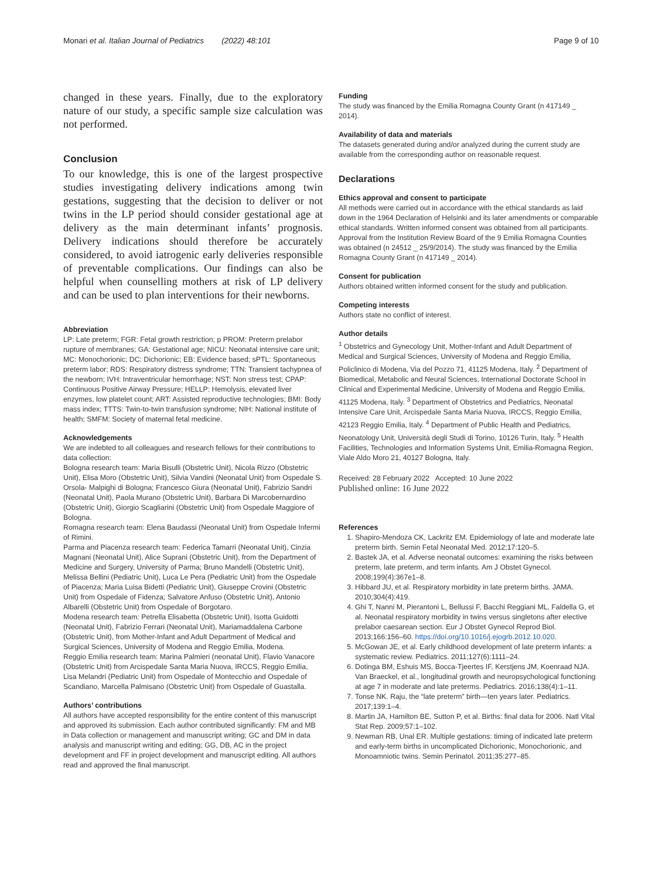Monari et al. Italian Journal of Pediatrics (2022) 48:101 Page 9 of 10
changed in these years. Finally, due to the exploratory nature of our study, a specific sample size calculation was not performed.
Conclusion
To our knowledge, this is one of the largest prospective studies investigating delivery indications among twin gestations, suggesting that the decision to deliver or not twins in the LP period should consider gestational age at delivery as the main determinant infants’ prognosis. Delivery indications should therefore be accurately considered, to avoid iatrogenic early deliveries responsible of preventable complications. Our findings can also be helpful when counselling mothers at risk of LP delivery and can be used to plan interventions for their newborns.
Abbreviation
LP: Late preterm; FGR: Fetal growth restriction; p PROM: Preterm prelabor rupture of membranes; GA: Gestational age; NICU: Neonatal intensive care unit; MC: Monochorionic; DC: Dichorionic; EB: Evidence based; sPTL: Spontaneous preterm labor; RDS: Respiratory distress syndrome; TTN: Transient tachypnea of the newborn; IVH: Intraventricular hemorrhage; NST: Non stress test; CPAP: Continuous Positive Airway Pressure; HELLP: Hemolysis, elevated liver enzymes, low platelet count; ART: Assisted reproductive technologies; BMI: Body mass index; TTTS: Twin-to-twin transfusion syndrome; NIH: National institute of health; SMFM: Society of maternal fetal medicine.
Acknowledgements
We are indebted to all colleagues and research fellows for their contributions to data collection:
Bologna research team: Maria Bisulli (Obstetric Unit), Nicola Rizzo (Obstetric Unit), Elisa Moro (Obstetric Unit), Silvia Vandini (Neonatal Unit) from Ospedale S. Orsola- Malpighi di Bologna; Francesco Giura (Neonatal Unit), Fabrizio Sandri (Neonatal Unit), Paola Murano (Obstetric Unit), Barbara Di Marcobernardino (Obstetric Unit), Giorgio Scagliarini (Obstetric Unit) from Ospedale Maggiore of Bologna.
Romagna research team: Elena Baudassi (Neonatal Unit) from Ospedale Infermi of Rimini.
Parma and Piacenza research team: Federica Tamarri (Neonatal Unit), Cinzia Magnani (Neonatal Unit), Alice Suprani (Obstetric Unit), from the Department of Medicine and Surgery, University of Parma; Bruno Mandelli (Obstetric Unit), Melissa Bellini (Pediatric Unit), Luca Le Pera (Pediatric Unit) from the Ospedale of Piacenza; Maria Luisa Bidetti (Pediatric Unit), Giuseppe Crovini (Obstetric Unit) from Ospedale of Fidenza; Salvatore Anfuso (Obstetric Unit), Antonio Albarelli (Obstetric Unit) from Ospedale of Borgotaro.
Modena research team: Petrella Elisabetta (Obstetric Unit), Isotta Guidotti (Neonatal Unit), Fabrizio Ferrari (Neonatal Unit), Mariamaddalena Carbone (Obstetric Unit), from Mother-Infant and Adult Department of Medical and Surgical Sciences, University of Modena and Reggio Emilia, Modena.
Reggio Emilia research team: Marina Palmieri (neonatal Unit), Flavio Vanacore (Obstetric Unit) from Arcispedale Santa Maria Nuova, IRCCS, Reggio Emilia, Lisa Melandri (Pediatric Unit) from Ospedale of Montecchio and Ospedale of Scandiano, Marcella Palmisano (Obstetric Unit) from Ospedale of Guastalla.
Authors’ contributions
All authors have accepted responsibility for the entire content of this manuscript and approved its submission. Each author contributed significantly: FM and MB in Data collection or management and manuscript writing; GC and DM in data analysis and manuscript writing and editing; GG, DB, AC in the project development and FF in project development and manuscript editing. All authors read and approved the final manuscript.
Funding
The study was financed by the Emilia Romagna County Grant (n 417149 _ 2014).
Availability of data and materials
The datasets generated during and/or analyzed during the current study are available from the corresponding author on reasonable request.
Declarations
Ethics approval and consent to participate
All methods were carried out in accordance with the ethical standards as laid down in the 1964 Declaration of Helsinki and its later amendments or comparable ethical standards. Written informed consent was obtained from all participants.
Approval from the Institution Review Board of the 9 Emilia Romagna Counties was obtained (n 24512 _ 25/9/2014). The study was financed by the Emilia Romagna County Grant (n 417149 _ 2014).
Consent for publication
Authors obtained written informed consent for the study and publication.
Competing interests
Authors state no conflict of interest.
Author details
<sup>1</sup> Obstetrics and Gynecology Unit, Mother-Infant and Adult Department of Medical and Surgical Sciences, University of Modena and Reggio Emilia, Policlinico di Modena, Via del Pozzo 71, 41125 Modena, Italy. <sup>2</sup> Department of Biomedical, Metabolic and Neural Sciences, International Doctorate School in Clinical and Experimental Medicine, University of Modena and Reggio Emilia, 41125 Modena, Italy. <sup>3</sup> Department of Obstetrics and Pediatrics, Neonatal Intensive Care Unit, Arcispedale Santa Maria Nuova, IRCCS, Reggio Emilia, 42123 Reggio Emilia, Italy. <sup>4</sup> Department of Public Health and Pediatrics, Neonatology Unit, Università degli Studi di Torino, 10126 Turin, Italy. <sup>5</sup> Health Facilities, Technologies and Information Systems Unit, Emilia-Romagna Region, Viale Aldo Moro 21, 40127 Bologna, Italy.
Received: 28 February 2022 Accepted: 10 June 2022
Published online: 16 June 2022
References
1. Shapiro-Mendoza CK, Lackritz EM. Epidemiology of late and moderate late preterm birth. Semin Fetal Neonatal Med. 2012;17:120–5.
2. Bastek JA, et al. Adverse neonatal outcomes: examining the risks between preterm, late preterm, and term infants. Am J Obstet Gynecol. 2008;199(4):367e1–8.
3. Hibbard JU, et al. Respiratory morbidity in late preterm births. JAMA. 2010;304(4):419.
4. Ghi T, Nanni M, Pierantoni L, Bellussi F, Bacchi Reggiani ML, Faldella G, et al. Neonatal respiratory morbidity in twins versus singletons after elective prelabor caesarean section. Eur J Obstet Gynecol Reprod Biol. 2013;166:156–60. https://doi.org/10.1016/j.ejogrb.2012.10.020.
5. McGowan JE, et al. Early childhood development of late preterm infants: a systematic review. Pediatrics. 2011;127(6):1111–24.
6. Dotinga BM, Eshuis MS, Bocca-Tjeertes IF, Kerstjens JM, Koenraad NJA. Van Braeckel, et al., longitudinal growth and neuropsychological functioning at age 7 in moderate and late preterms. Pediatrics. 2016;138(4):1–11.
7. Tonse NK. Raju, the “late preterm” birth—ten years later. Pediatrics. 2017;139:1–4.
8. Martin JA, Hamilton BE, Sutton P, et al. Births: final data for 2006. Natl Vital Stat Rep. 2009;57:1–102.
9. Newman RB, Unal ER. Multiple gestations: timing of indicated late preterm and early-term births in uncomplicated Dichorionic, Monochorionic, and Monoamniotic twins. Semin Perinatol. 2011;35:277–85.